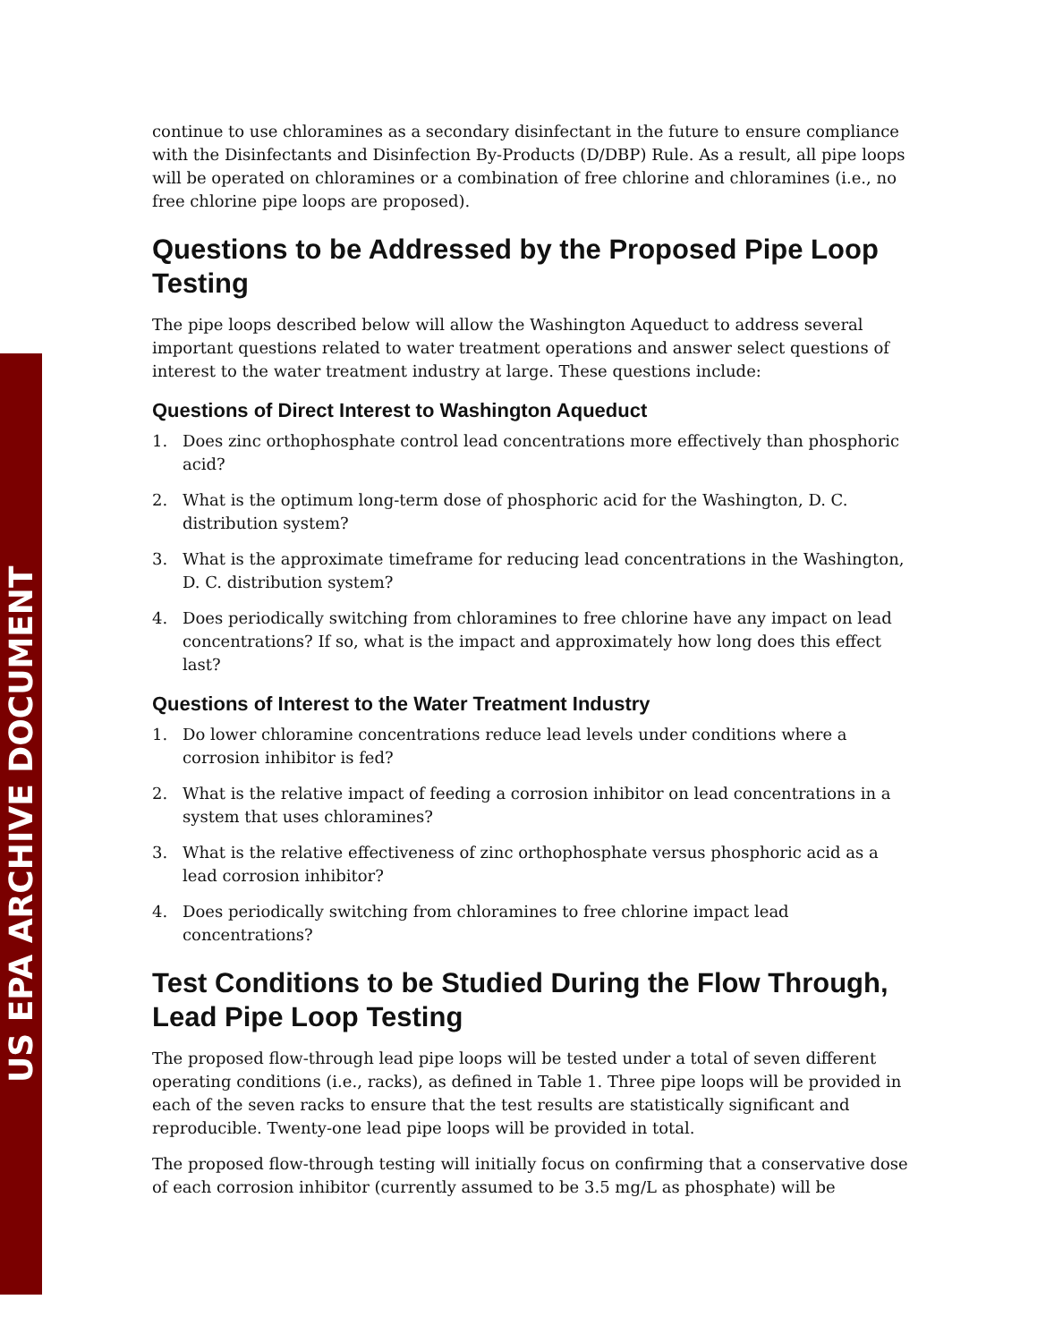US EPA ARCHIVE DOCUMENT
continue to use chloramines as a secondary disinfectant in the future to ensure compliance with the Disinfectants and Disinfection By-Products (D/DBP) Rule. As a result, all pipe loops will be operated on chloramines or a combination of free chlorine and chloramines (i.e., no free chlorine pipe loops are proposed).
Questions to be Addressed by the Proposed Pipe Loop Testing
The pipe loops described below will allow the Washington Aqueduct to address several important questions related to water treatment operations and answer select questions of interest to the water treatment industry at large. These questions include:
Questions of Direct Interest to Washington Aqueduct
1. Does zinc orthophosphate control lead concentrations more effectively than phosphoric acid?
2. What is the optimum long-term dose of phosphoric acid for the Washington, D. C. distribution system?
3. What is the approximate timeframe for reducing lead concentrations in the Washington, D. C. distribution system?
4. Does periodically switching from chloramines to free chlorine have any impact on lead concentrations? If so, what is the impact and approximately how long does this effect last?
Questions of Interest to the Water Treatment Industry
1. Do lower chloramine concentrations reduce lead levels under conditions where a corrosion inhibitor is fed?
2. What is the relative impact of feeding a corrosion inhibitor on lead concentrations in a system that uses chloramines?
3. What is the relative effectiveness of zinc orthophosphate versus phosphoric acid as a lead corrosion inhibitor?
4. Does periodically switching from chloramines to free chlorine impact lead concentrations?
Test Conditions to be Studied During the Flow Through, Lead Pipe Loop Testing
The proposed flow-through lead pipe loops will be tested under a total of seven different operating conditions (i.e., racks), as defined in Table 1. Three pipe loops will be provided in each of the seven racks to ensure that the test results are statistically significant and reproducible. Twenty-one lead pipe loops will be provided in total.
The proposed flow-through testing will initially focus on confirming that a conservative dose of each corrosion inhibitor (currently assumed to be 3.5 mg/L as phosphate) will be